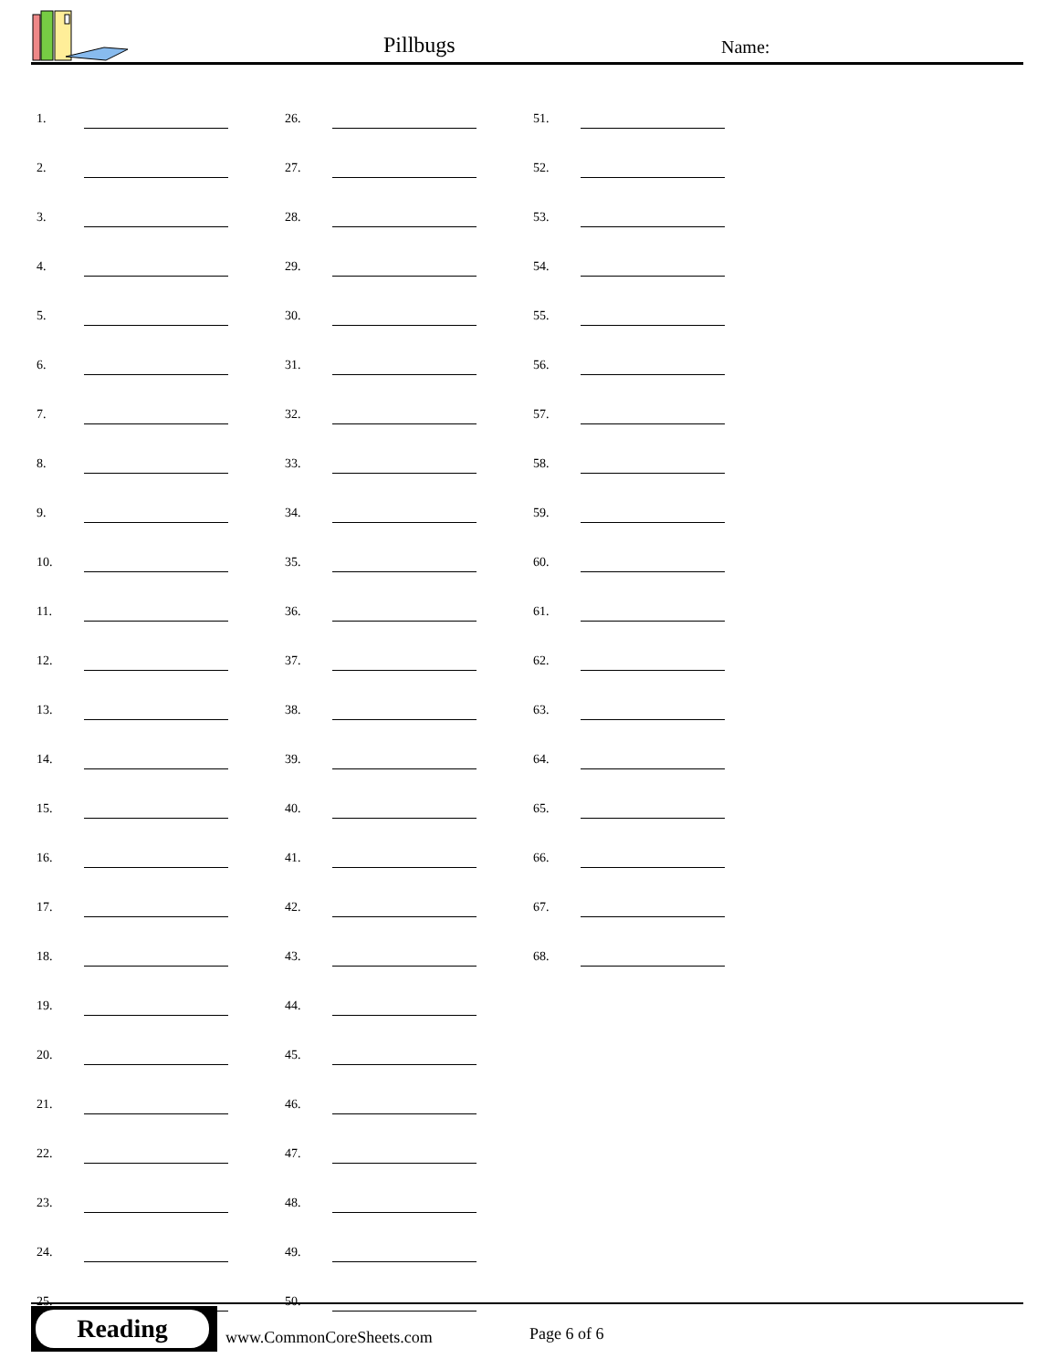Pillbugs Name:
| 1. | | | 26. | | | 51. | |
| 2. | | | 27. | | | 52. | |
| 3. | | | 28. | | | 53. | |
| 4. | | | 29. | | | 54. | |
| 5. | | | 30. | | | 55. | |
| 6. | | | 31. | | | 56. | |
| 7. | | | 32. | | | 57. | |
| 8. | | | 33. | | | 58. | |
| 9. | | | 34. | | | 59. | |
| 10. | | | 35. | | | 60. | |
| 11. | | | 36. | | | 61. | |
| 12. | | | 37. | | | 62. | |
| 13. | | | 38. | | | 63. | |
| 14. | | | 39. | | | 64. | |
| 15. | | | 40. | | | 65. | |
| 16. | | | 41. | | | 66. | |
| 17. | | | 42. | | | 67. | |
| 18. | | | 43. | | | 68. | |
| 19. | | | 44. | | | | |
| 20. | | | 45. | | | | |
| 21. | | | 46. | | | | |
| 22. | | | 47. | | | | |
| 23. | | | 48. | | | | |
| 24. | | | 49. | | | | |
| 25. | | | 50. | | | | |
Reading
www.CommonCoreSheets.com Page 6 of 6